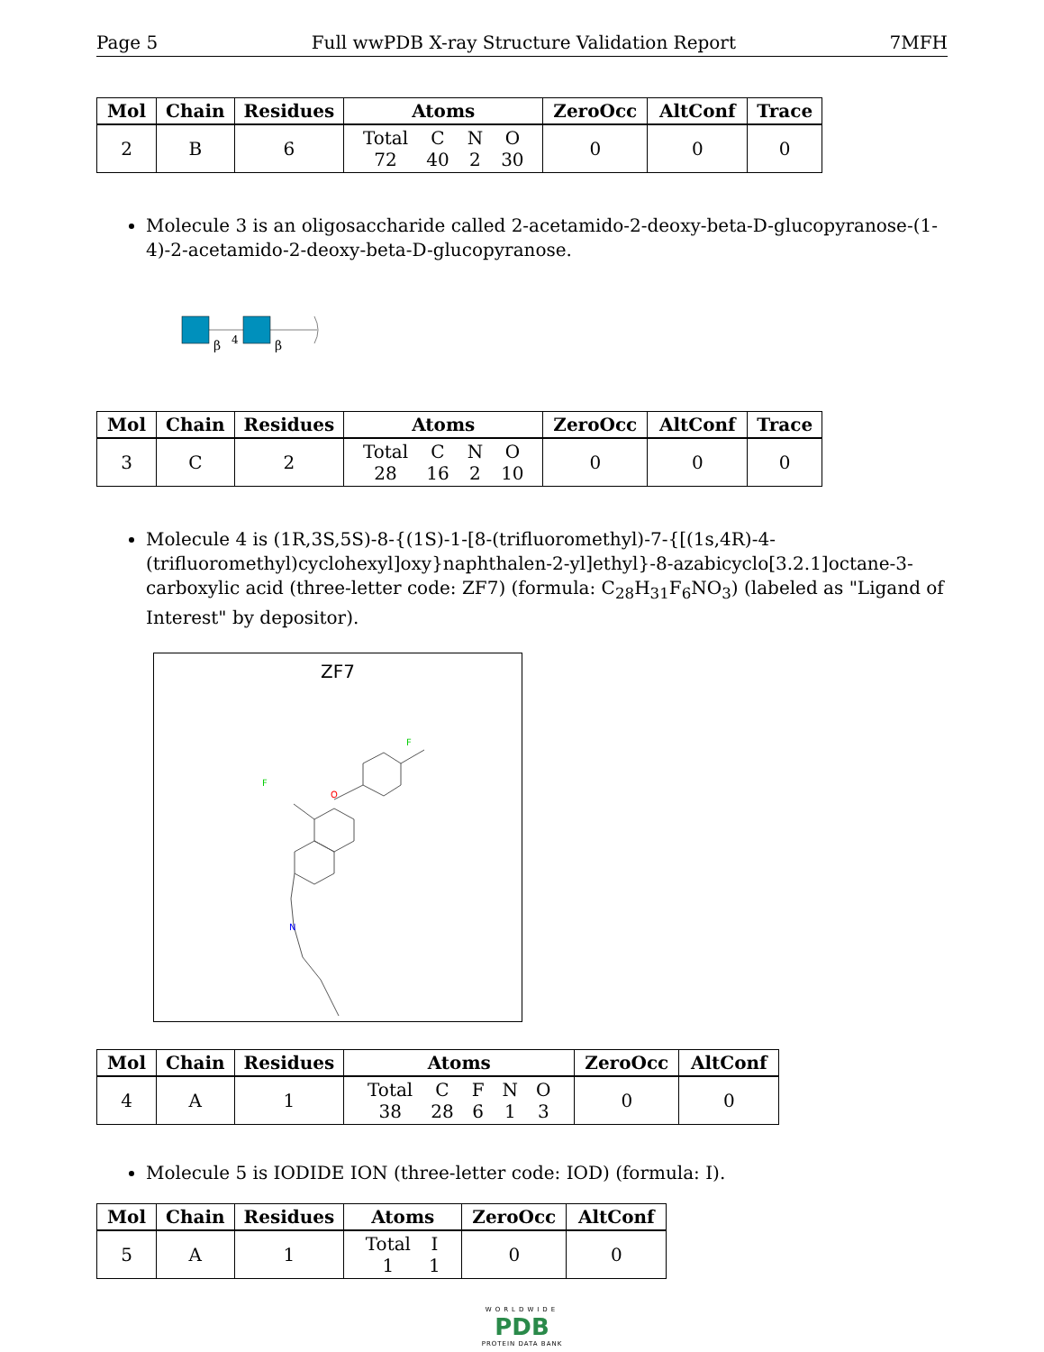Page 5 Full wwPDB X-ray Structure Validation Report 7MFH
| Mol | Chain | Residues | Atoms | ZeroOcc | AltConf | Trace |
| --- | --- | --- | --- | --- | --- | --- |
| 2 | B | 6 | / Total / C / N / O / / 72 / 40 / 2 / 30 / | 0 | 0 | 0 |
Molecule 3 is an oligosaccharide called 2-acetamido-2-deoxy-beta-D-glucopyranose-(1-4)-2-acetamido-2-deoxy-beta-D-glucopyranose.
β
4
β
| Mol | Chain | Residues | Atoms | ZeroOcc | AltConf | Trace |
| --- | --- | --- | --- | --- | --- | --- |
| 3 | C | 2 | / Total / C / N / O / / 28 / 16 / 2 / 10 / | 0 | 0 | 0 |
Molecule 4 is (1R,3S,5S)-8-{(1S)-1-[8-(trifluoromethyl)-7-{[(1s,4R)-4-(trifluoromethyl)cyclohexyl]oxy}naphthalen-2-yl]ethyl}-8-azabicyclo[3.2.1]octane-3-carboxylic acid (three-letter code: ZF7) (formula: C<sub>28</sub>H<sub>31</sub>F<sub>6</sub>NO<sub>3</sub>) (labeled as "Ligand of Interest" by depositor).
ZF7
O
N
F
F
| Mol | Chain | Residues | Atoms | ZeroOcc | AltConf |
| --- | --- | --- | --- | --- | --- |
| 4 | A | 1 | / Total / C / F / N / O / / 38 / 28 / 6 / 1 / 3 / | 0 | 0 |
Molecule 5 is IODIDE ION (three-letter code: IOD) (formula: I).
| Mol | Chain | Residues | Atoms | ZeroOcc | AltConf |
| --- | --- | --- | --- | --- | --- |
| 5 | A | 1 | / Total / I / / 1 / 1 / | 0 | 0 |
WORLDWIDE
PDB
PROTEIN DATA BANK